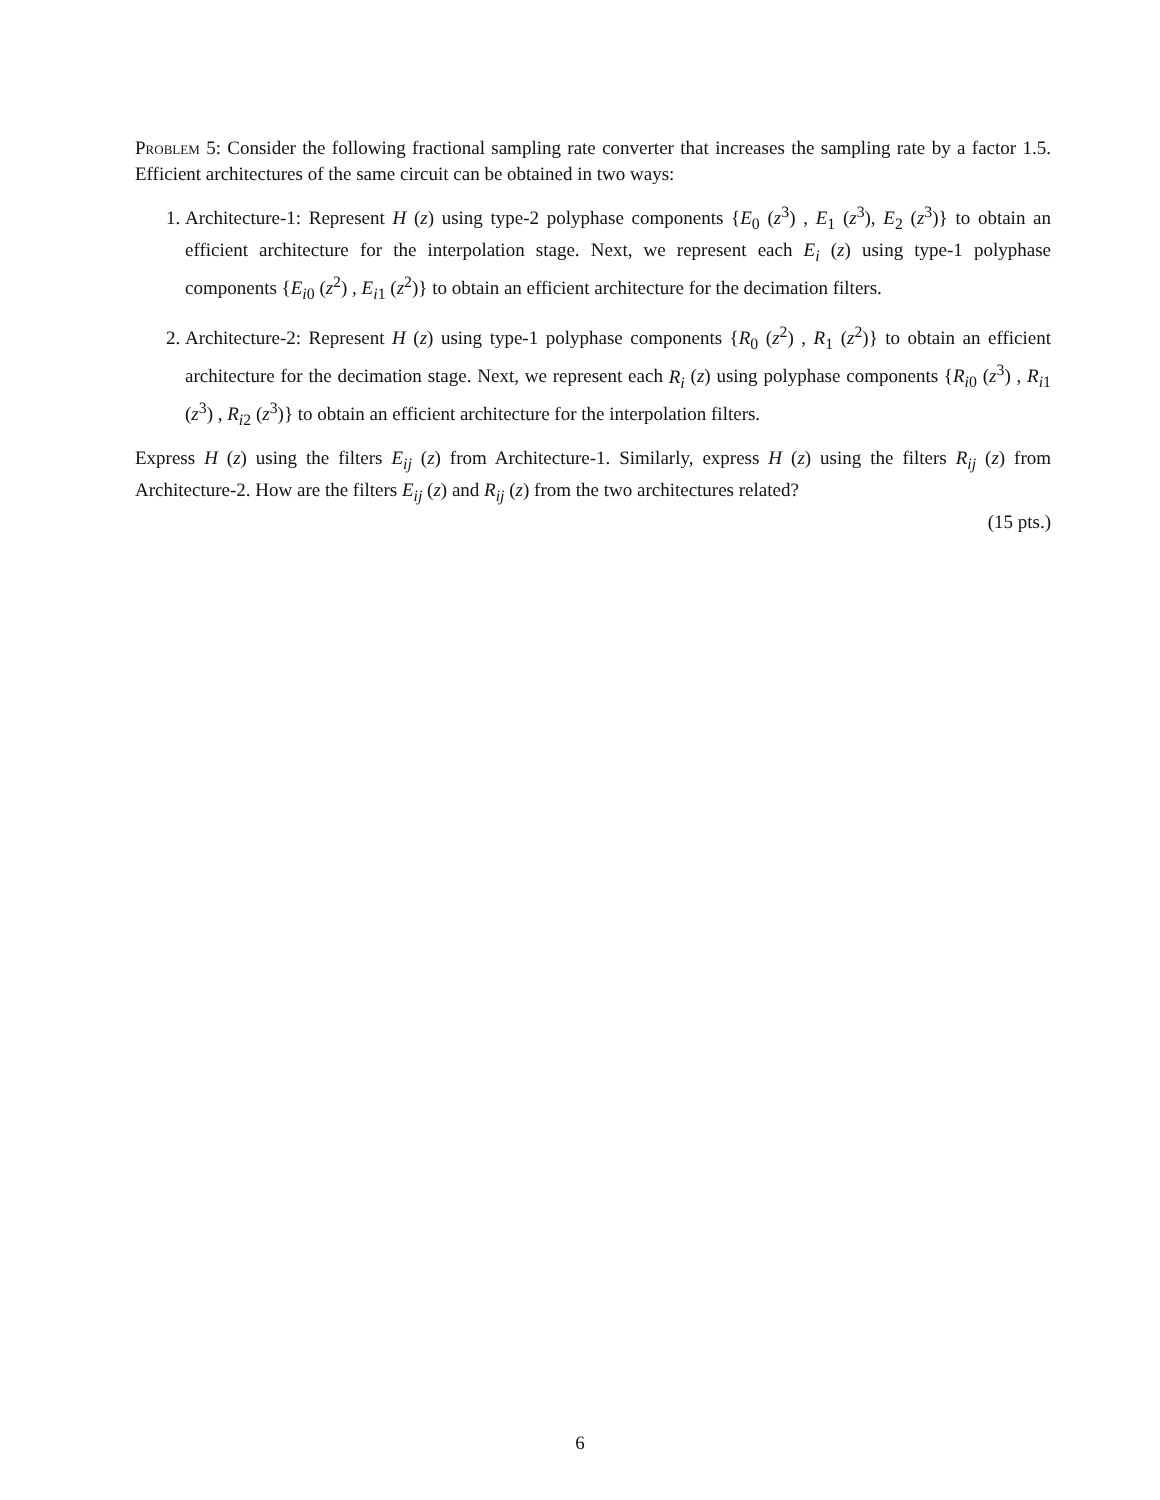Problem 5: Consider the following fractional sampling rate converter that increases the sampling rate by a factor 1.5. Efficient architectures of the same circuit can be obtained in two ways:
1. Architecture-1: Represent H (z) using type-2 polyphase components {E<sub>0</sub> (z<sup>3</sup>) , E<sub>1</sub> (z<sup>3</sup>), E<sub>2</sub> (z<sup>3</sup>)} to obtain an efficient architecture for the interpolation stage. Next, we represent each E<sub>i</sub> (z) using type-1 polyphase components {E<sub>i0</sub> (z<sup>2</sup>) , E<sub>i1</sub> (z<sup>2</sup>)} to obtain an efficient architecture for the decimation filters.
2. Architecture-2: Represent H (z) using type-1 polyphase components {R<sub>0</sub> (z<sup>2</sup>) , R<sub>1</sub> (z<sup>2</sup>)} to obtain an efficient architecture for the decimation stage. Next, we represent each R<sub>i</sub> (z) using polyphase components {R<sub>i0</sub> (z<sup>3</sup>) , R<sub>i1</sub> (z<sup>3</sup>) , R<sub>i2</sub> (z<sup>3</sup>)} to obtain an efficient architecture for the interpolation filters.
Express H (z) using the filters E<sub>ij</sub> (z) from Architecture-1. Similarly, express H (z) using the filters R<sub>ij</sub> (z) from Architecture-2. How are the filters E<sub>ij</sub> (z) and R<sub>ij</sub> (z) from the two architectures related?
(15 pts.)
6